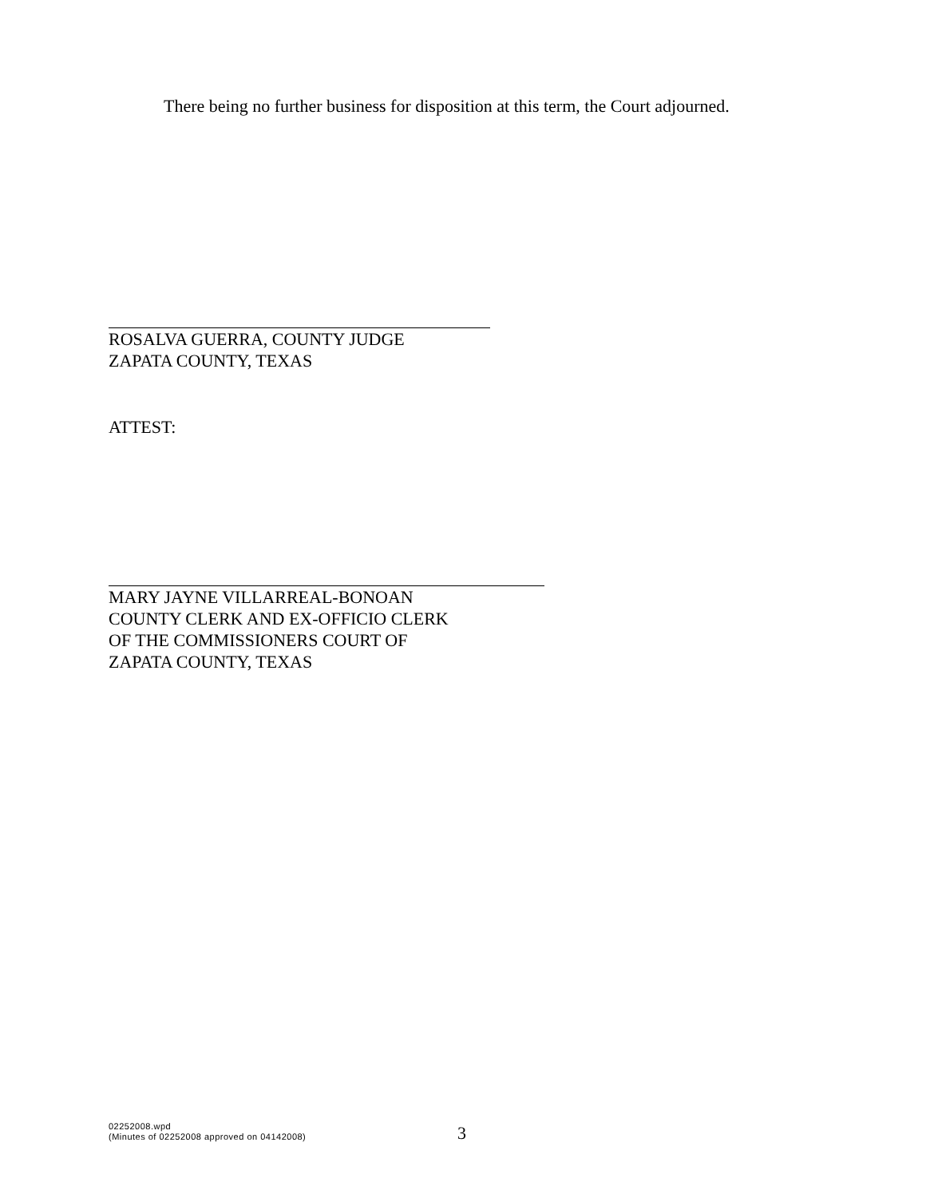There being no further business for disposition at this term, the Court adjourned.
ROSALVA GUERRA, COUNTY JUDGE
ZAPATA COUNTY, TEXAS
ATTEST:
MARY JAYNE VILLARREAL-BONOAN
COUNTY CLERK AND EX-OFFICIO CLERK
OF THE COMMISSIONERS COURT OF
ZAPATA COUNTY, TEXAS
02252008.wpd
(Minutes of 02252008 approved on 04142008)
3